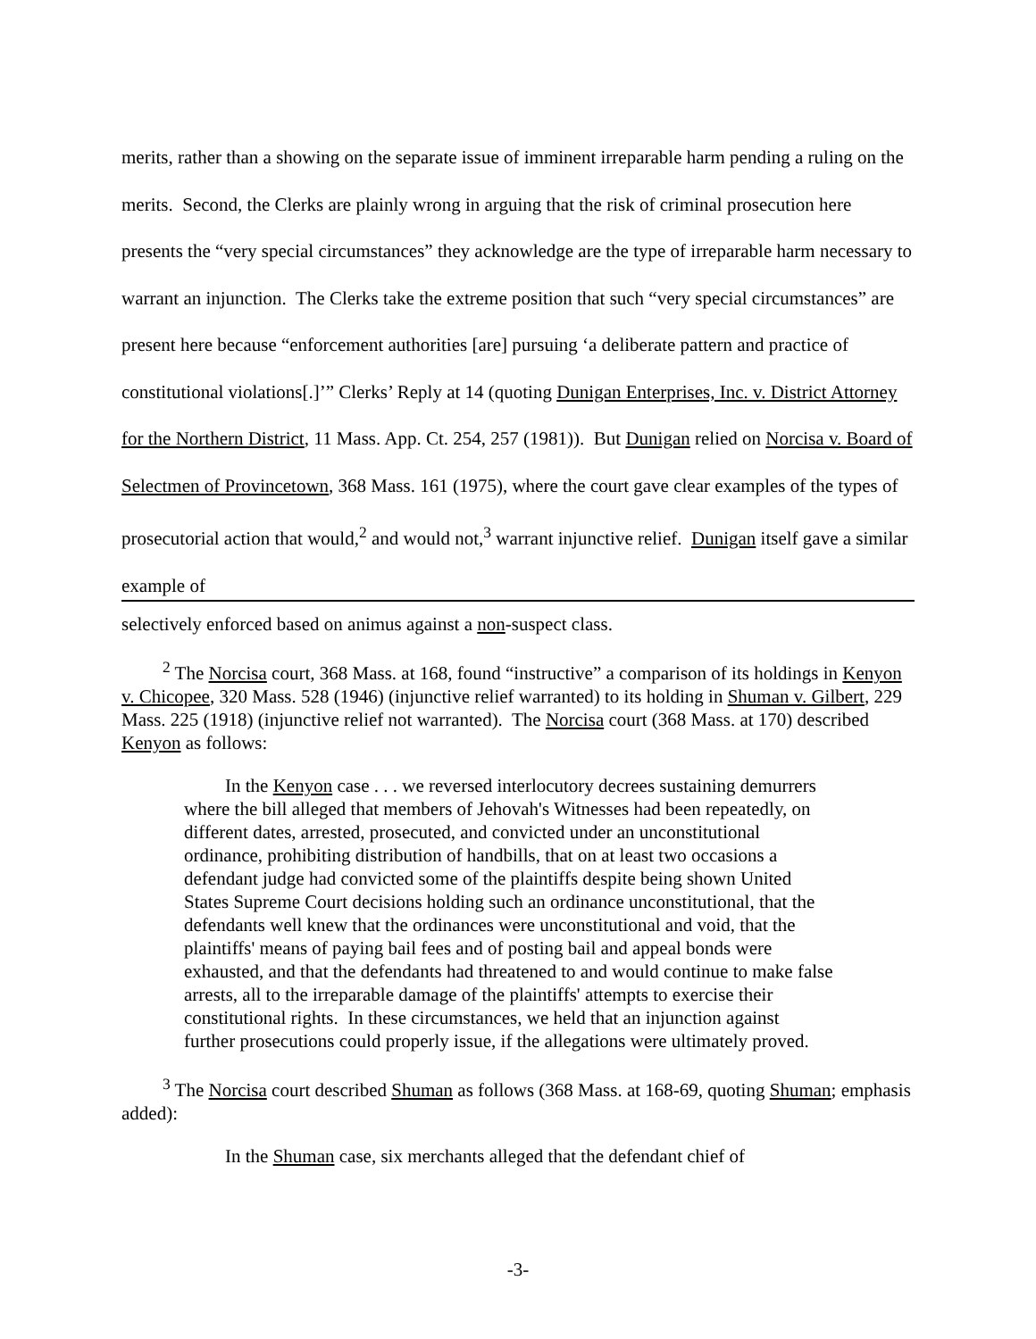merits, rather than a showing on the separate issue of imminent irreparable harm pending a ruling on the merits. Second, the Clerks are plainly wrong in arguing that the risk of criminal prosecution here presents the “very special circumstances” they acknowledge are the type of irreparable harm necessary to warrant an injunction. The Clerks take the extreme position that such “very special circumstances” are present here because “enforcement authorities [are] pursuing ‘a deliberate pattern and practice of constitutional violations[.]’” Clerks’ Reply at 14 (quoting Dunigan Enterprises, Inc. v. District Attorney for the Northern District, 11 Mass. App. Ct. 254, 257 (1981)). But Dunigan relied on Norcisa v. Board of Selectmen of Provincetown, 368 Mass. 161 (1975), where the court gave clear examples of the types of prosecutorial action that would,<sup>2</sup> and would not,<sup>3</sup> warrant injunctive relief. Dunigan itself gave a similar example of
selectively enforced based on animus against a non-suspect class.
<sup>2</sup> The Norcisa court, 368 Mass. at 168, found “instructive” a comparison of its holdings in Kenyon v. Chicopee, 320 Mass. 528 (1946) (injunctive relief warranted) to its holding in Shuman v. Gilbert, 229 Mass. 225 (1918) (injunctive relief not warranted). The Norcisa court (368 Mass. at 170) described Kenyon as follows:
In the Kenyon case . . . we reversed interlocutory decrees sustaining demurrers where the bill alleged that members of Jehovah's Witnesses had been repeatedly, on different dates, arrested, prosecuted, and convicted under an unconstitutional ordinance, prohibiting distribution of handbills, that on at least two occasions a defendant judge had convicted some of the plaintiffs despite being shown United States Supreme Court decisions holding such an ordinance unconstitutional, that the defendants well knew that the ordinances were unconstitutional and void, that the plaintiffs' means of paying bail fees and of posting bail and appeal bonds were exhausted, and that the defendants had threatened to and would continue to make false arrests, all to the irreparable damage of the plaintiffs' attempts to exercise their constitutional rights. In these circumstances, we held that an injunction against further prosecutions could properly issue, if the allegations were ultimately proved.
<sup>3</sup> The Norcisa court described Shuman as follows (368 Mass. at 168-69, quoting Shuman; emphasis added):
In the Shuman case, six merchants alleged that the defendant chief of
-3-